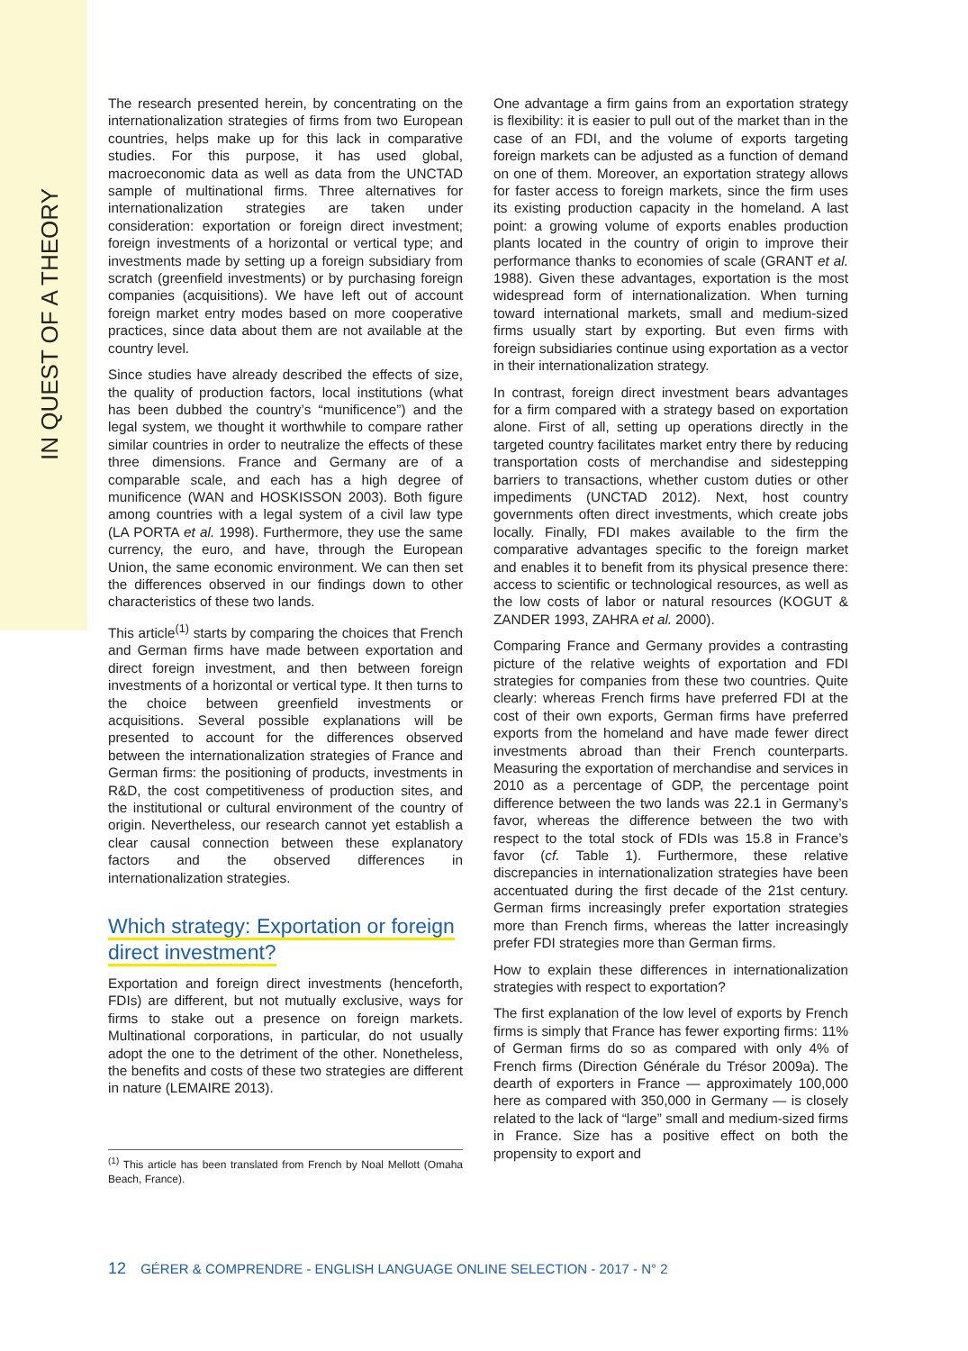IN QUEST OF A THEORY
The research presented herein, by concentrating on the internationalization strategies of firms from two European countries, helps make up for this lack in comparative studies. For this purpose, it has used global, macroeconomic data as well as data from the UNCTAD sample of multinational firms. Three alternatives for internationalization strategies are taken under consideration: exportation or foreign direct investment; foreign investments of a horizontal or vertical type; and investments made by setting up a foreign subsidiary from scratch (greenfield investments) or by purchasing foreign companies (acquisitions). We have left out of account foreign market entry modes based on more cooperative practices, since data about them are not available at the country level.
Since studies have already described the effects of size, the quality of production factors, local institutions (what has been dubbed the country’s “munificence”) and the legal system, we thought it worthwhile to compare rather similar countries in order to neutralize the effects of these three dimensions. France and Germany are of a comparable scale, and each has a high degree of munificence (WAN and HOSKISSON 2003). Both figure among countries with a legal system of a civil law type (LA PORTA et al. 1998). Furthermore, they use the same currency, the euro, and have, through the European Union, the same economic environment. We can then set the differences observed in our findings down to other characteristics of these two lands.
This article<sup>(1)</sup> starts by comparing the choices that French and German firms have made between exportation and direct foreign investment, and then between foreign investments of a horizontal or vertical type. It then turns to the choice between greenfield investments or acquisitions. Several possible explanations will be presented to account for the differences observed between the internationalization strategies of France and German firms: the positioning of products, investments in R&D, the cost competitiveness of production sites, and the institutional or cultural environment of the country of origin. Nevertheless, our research cannot yet establish a clear causal connection between these explanatory factors and the observed differences in internationalization strategies.
Which strategy: Exportation or foreign
direct investment?
Exportation and foreign direct investments (henceforth, FDIs) are different, but not mutually exclusive, ways for firms to stake out a presence on foreign markets. Multinational corporations, in particular, do not usually adopt the one to the detriment of the other. Nonetheless, the benefits and costs of these two strategies are different in nature (LEMAIRE 2013).
<sup>(1)</sup> This article has been translated from French by Noal Mellott (Omaha Beach, France).
One advantage a firm gains from an exportation strategy is flexibility: it is easier to pull out of the market than in the case of an FDI, and the volume of exports targeting foreign markets can be adjusted as a function of demand on one of them. Moreover, an exportation strategy allows for faster access to foreign markets, since the firm uses its existing production capacity in the homeland. A last point: a growing volume of exports enables production plants located in the country of origin to improve their performance thanks to economies of scale (GRANT et al. 1988). Given these advantages, exportation is the most widespread form of internationalization. When turning toward international markets, small and medium-sized firms usually start by exporting. But even firms with foreign subsidiaries continue using exportation as a vector in their internationalization strategy.
In contrast, foreign direct investment bears advantages for a firm compared with a strategy based on exportation alone. First of all, setting up operations directly in the targeted country facilitates market entry there by reducing transportation costs of merchandise and sidestepping barriers to transactions, whether custom duties or other impediments (UNCTAD 2012). Next, host country governments often direct investments, which create jobs locally. Finally, FDI makes available to the firm the comparative advantages specific to the foreign market and enables it to benefit from its physical presence there: access to scientific or technological resources, as well as the low costs of labor or natural resources (KOGUT & ZANDER 1993, ZAHRA et al. 2000).
Comparing France and Germany provides a contrasting picture of the relative weights of exportation and FDI strategies for companies from these two countries. Quite clearly: whereas French firms have preferred FDI at the cost of their own exports, German firms have preferred exports from the homeland and have made fewer direct investments abroad than their French counterparts. Measuring the exportation of merchandise and services in 2010 as a percentage of GDP, the percentage point difference between the two lands was 22.1 in Germany’s favor, whereas the difference between the two with respect to the total stock of FDIs was 15.8 in France’s favor (cf. Table 1). Furthermore, these relative discrepancies in internationalization strategies have been accentuated during the first decade of the 21st century. German firms increasingly prefer exportation strategies more than French firms, whereas the latter increasingly prefer FDI strategies more than German firms.
How to explain these differences in internationalization strategies with respect to exportation?
The first explanation of the low level of exports by French firms is simply that France has fewer exporting firms: 11% of German firms do so as compared with only 4% of French firms (Direction Générale du Trésor 2009a). The dearth of exporters in France — approximately 100,000 here as compared with 350,000 in Germany — is closely related to the lack of “large” small and medium-sized firms in France. Size has a positive effect on both the propensity to export and
12 GÉRER & COMPRENDRE - ENGLISH LANGUAGE ONLINE SELECTION - 2017 - N° 2